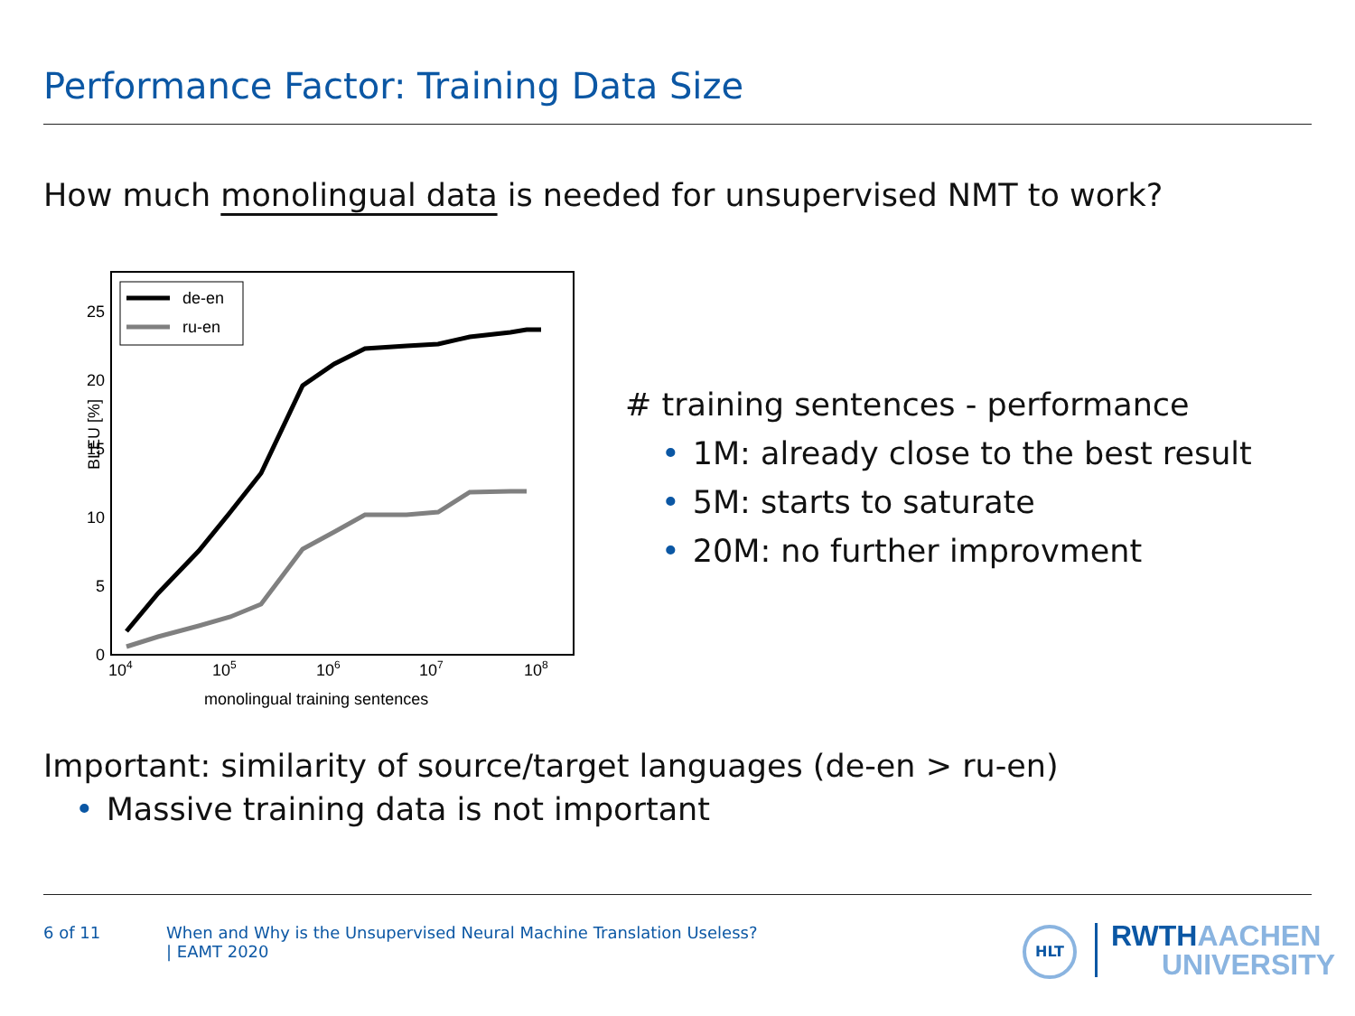Performance Factor: Training Data Size
How much monolingual data is needed for unsupervised NMT to work?
0
5
10
15
20
25
BLEU [%]
104
105
106
107
108
monolingual training sentences
de-en
ru-en
# training sentences - performance
• 1M: already close to the best result
• 5M: starts to saturate
• 20M: no further improvment
Important: similarity of source/target languages (de-en > ru-en)
• Massive training data is not important
6 of 11
When and Why is the Unsupervised Neural Machine Translation Useless?
| EAMT 2020
HLT
RWTHAACHEN
UNIVERSITY